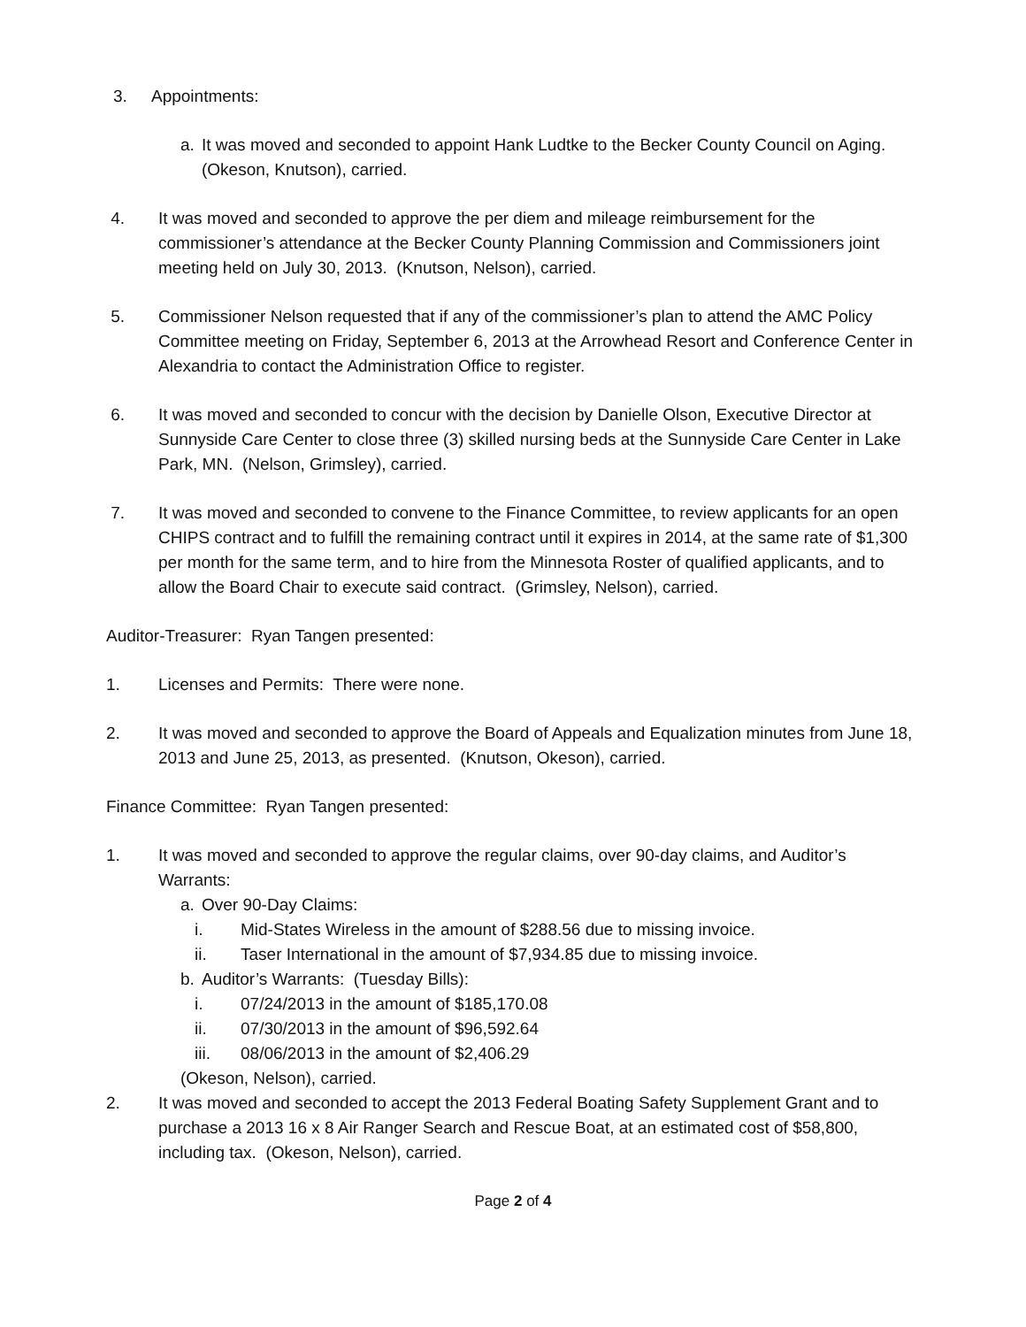3. Appointments:
a. It was moved and seconded to appoint Hank Ludtke to the Becker County Council on Aging. (Okeson, Knutson), carried.
4. It was moved and seconded to approve the per diem and mileage reimbursement for the commissioner’s attendance at the Becker County Planning Commission and Commissioners joint meeting held on July 30, 2013. (Knutson, Nelson), carried.
5. Commissioner Nelson requested that if any of the commissioner’s plan to attend the AMC Policy Committee meeting on Friday, September 6, 2013 at the Arrowhead Resort and Conference Center in Alexandria to contact the Administration Office to register.
6. It was moved and seconded to concur with the decision by Danielle Olson, Executive Director at Sunnyside Care Center to close three (3) skilled nursing beds at the Sunnyside Care Center in Lake Park, MN. (Nelson, Grimsley), carried.
7. It was moved and seconded to convene to the Finance Committee, to review applicants for an open CHIPS contract and to fulfill the remaining contract until it expires in 2014, at the same rate of $1,300 per month for the same term, and to hire from the Minnesota Roster of qualified applicants, and to allow the Board Chair to execute said contract. (Grimsley, Nelson), carried.
Auditor-Treasurer: Ryan Tangen presented:
1. Licenses and Permits: There were none.
2. It was moved and seconded to approve the Board of Appeals and Equalization minutes from June 18, 2013 and June 25, 2013, as presented. (Knutson, Okeson), carried.
Finance Committee: Ryan Tangen presented:
1. It was moved and seconded to approve the regular claims, over 90-day claims, and Auditor’s Warrants:
a. Over 90-Day Claims:
i. Mid-States Wireless in the amount of $288.56 due to missing invoice.
ii. Taser International in the amount of $7,934.85 due to missing invoice.
b. Auditor’s Warrants: (Tuesday Bills):
i. 07/24/2013 in the amount of $185,170.08
ii. 07/30/2013 in the amount of $96,592.64
iii. 08/06/2013 in the amount of $2,406.29
(Okeson, Nelson), carried.
2. It was moved and seconded to accept the 2013 Federal Boating Safety Supplement Grant and to purchase a 2013 16 x 8 Air Ranger Search and Rescue Boat, at an estimated cost of $58,800, including tax. (Okeson, Nelson), carried.
Page 2 of 4